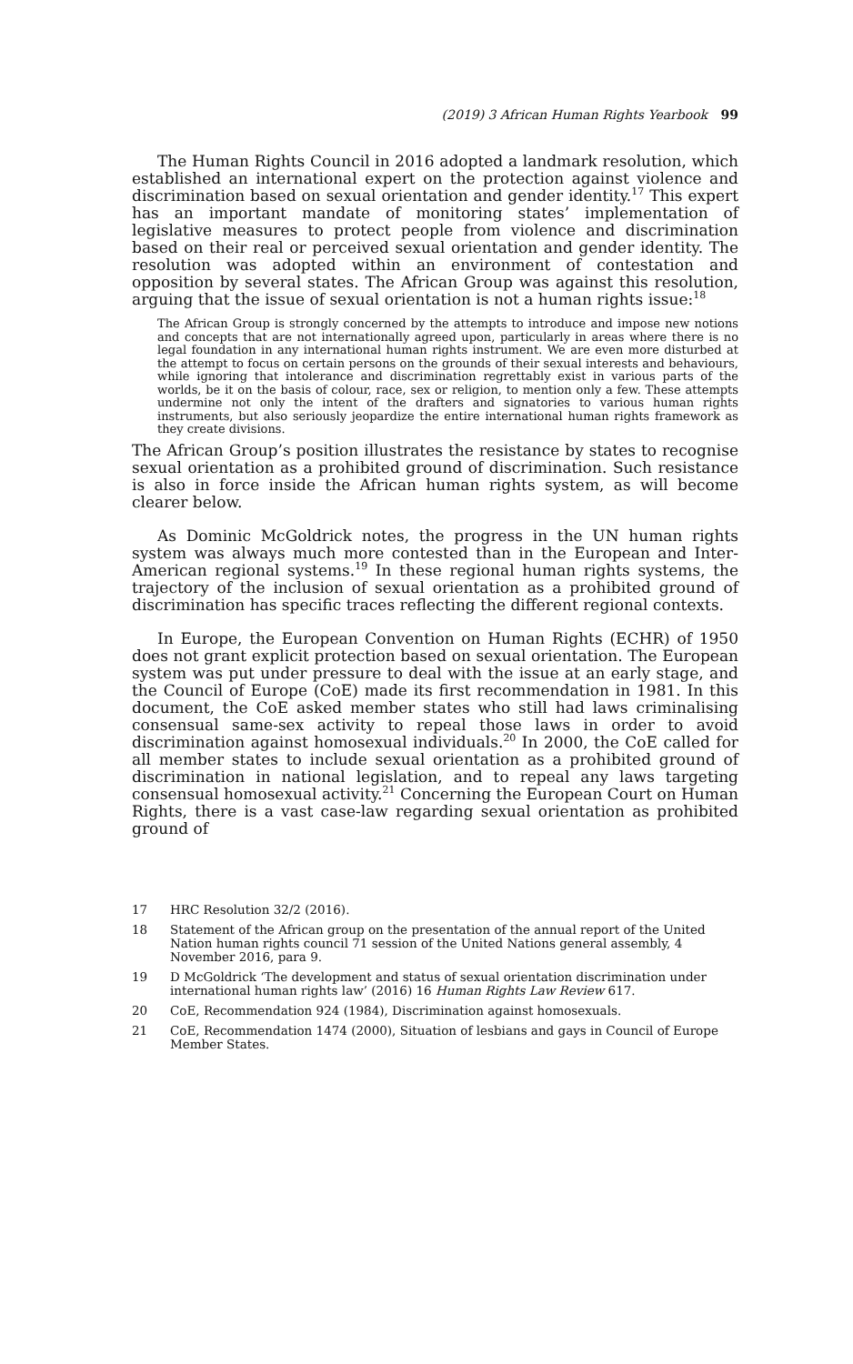(2019) 3 African Human Rights Yearbook 99
The Human Rights Council in 2016 adopted a landmark resolution, which established an international expert on the protection against violence and discrimination based on sexual orientation and gender identity.<sup>17</sup> This expert has an important mandate of monitoring states’ implementation of legislative measures to protect people from violence and discrimination based on their real or perceived sexual orientation and gender identity. The resolution was adopted within an environment of contestation and opposition by several states. The African Group was against this resolution, arguing that the issue of sexual orientation is not a human rights issue:<sup>18</sup>
The African Group is strongly concerned by the attempts to introduce and impose new notions and concepts that are not internationally agreed upon, particularly in areas where there is no legal foundation in any international human rights instrument. We are even more disturbed at the attempt to focus on certain persons on the grounds of their sexual interests and behaviours, while ignoring that intolerance and discrimination regrettably exist in various parts of the worlds, be it on the basis of colour, race, sex or religion, to mention only a few. These attempts undermine not only the intent of the drafters and signatories to various human rights instruments, but also seriously jeopardize the entire international human rights framework as they create divisions.
The African Group’s position illustrates the resistance by states to recognise sexual orientation as a prohibited ground of discrimination. Such resistance is also in force inside the African human rights system, as will become clearer below.
As Dominic McGoldrick notes, the progress in the UN human rights system was always much more contested than in the European and Inter-American regional systems.<sup>19</sup> In these regional human rights systems, the trajectory of the inclusion of sexual orientation as a prohibited ground of discrimination has specific traces reflecting the different regional contexts.
In Europe, the European Convention on Human Rights (ECHR) of 1950 does not grant explicit protection based on sexual orientation. The European system was put under pressure to deal with the issue at an early stage, and the Council of Europe (CoE) made its first recommendation in 1981. In this document, the CoE asked member states who still had laws criminalising consensual same-sex activity to repeal those laws in order to avoid discrimination against homosexual individuals.<sup>20</sup> In 2000, the CoE called for all member states to include sexual orientation as a prohibited ground of discrimination in national legislation, and to repeal any laws targeting consensual homosexual activity.<sup>21</sup> Concerning the European Court on Human Rights, there is a vast case-law regarding sexual orientation as prohibited ground of
17 HRC Resolution 32/2 (2016).
18 Statement of the African group on the presentation of the annual report of the United Nation human rights council 71 session of the United Nations general assembly, 4 November 2016, para 9.
19 D McGoldrick ‘The development and status of sexual orientation discrimination under international human rights law’ (2016) 16 Human Rights Law Review 617.
20 CoE, Recommendation 924 (1984), Discrimination against homosexuals.
21 CoE, Recommendation 1474 (2000), Situation of lesbians and gays in Council of Europe Member States.